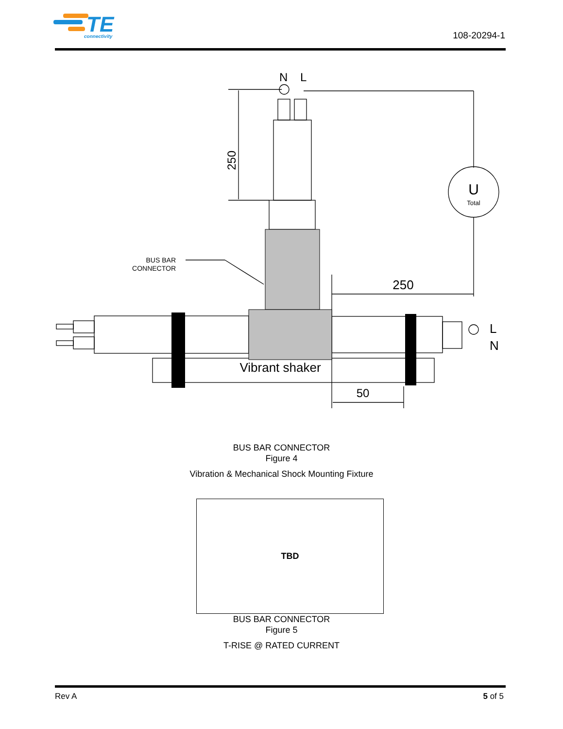TE
connectivity
108-20294-1
N
L
250
U
Total
BUS BAR
CONNECTOR
250
L
N
Vibrant shaker
50
BUS BAR CONNECTOR
Figure 4
Vibration & Mechanical Shock Mounting Fixture
TBD
BUS BAR CONNECTOR
Figure 5
T-RISE @ RATED CURRENT
Rev A 5 of 5